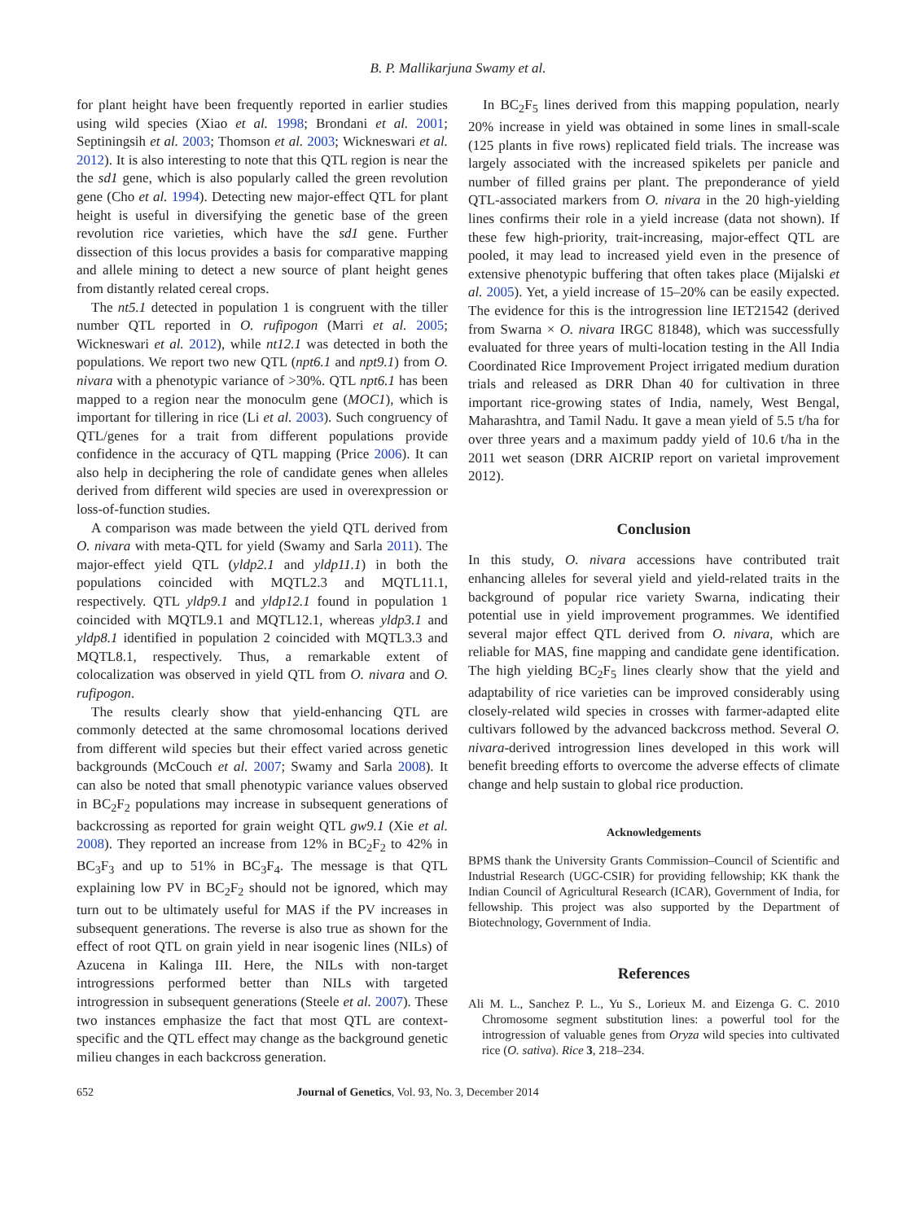B. P. Mallikarjuna Swamy et al.
for plant height have been frequently reported in earlier studies using wild species (Xiao et al. 1998; Brondani et al. 2001; Septiningsih et al. 2003; Thomson et al. 2003; Wickneswari et al. 2012). It is also interesting to note that this QTL region is near the the sd1 gene, which is also popularly called the green revolution gene (Cho et al. 1994). Detecting new major-effect QTL for plant height is useful in diversifying the genetic base of the green revolution rice varieties, which have the sd1 gene. Further dissection of this locus provides a basis for comparative mapping and allele mining to detect a new source of plant height genes from distantly related cereal crops.
The nt5.1 detected in population 1 is congruent with the tiller number QTL reported in O. rufipogon (Marri et al. 2005; Wickneswari et al. 2012), while nt12.1 was detected in both the populations. We report two new QTL (npt6.1 and npt9.1) from O. nivara with a phenotypic variance of >30%. QTL npt6.1 has been mapped to a region near the monoculm gene (MOC1), which is important for tillering in rice (Li et al. 2003). Such congruency of QTL/genes for a trait from different populations provide confidence in the accuracy of QTL mapping (Price 2006). It can also help in deciphering the role of candidate genes when alleles derived from different wild species are used in overexpression or loss-of-function studies.
A comparison was made between the yield QTL derived from O. nivara with meta-QTL for yield (Swamy and Sarla 2011). The major-effect yield QTL (yldp2.1 and yldp11.1) in both the populations coincided with MQTL2.3 and MQTL11.1, respectively. QTL yldp9.1 and yldp12.1 found in population 1 coincided with MQTL9.1 and MQTL12.1, whereas yldp3.1 and yldp8.1 identified in population 2 coincided with MQTL3.3 and MQTL8.1, respectively. Thus, a remarkable extent of colocalization was observed in yield QTL from O. nivara and O. rufipogon.
The results clearly show that yield-enhancing QTL are commonly detected at the same chromosomal locations derived from different wild species but their effect varied across genetic backgrounds (McCouch et al. 2007; Swamy and Sarla 2008). It can also be noted that small phenotypic variance values observed in BC<sub>2</sub>F<sub>2</sub> populations may increase in subsequent generations of backcrossing as reported for grain weight QTL gw9.1 (Xie et al. 2008). They reported an increase from 12% in BC<sub>2</sub>F<sub>2</sub> to 42% in BC<sub>3</sub>F<sub>3</sub> and up to 51% in BC<sub>3</sub>F<sub>4</sub>. The message is that QTL explaining low PV in BC<sub>2</sub>F<sub>2</sub> should not be ignored, which may turn out to be ultimately useful for MAS if the PV increases in subsequent generations. The reverse is also true as shown for the effect of root QTL on grain yield in near isogenic lines (NILs) of Azucena in Kalinga III. Here, the NILs with non-target introgressions performed better than NILs with targeted introgression in subsequent generations (Steele et al. 2007). These two instances emphasize the fact that most QTL are context-specific and the QTL effect may change as the background genetic milieu changes in each backcross generation.
In BC<sub>2</sub>F<sub>5</sub> lines derived from this mapping population, nearly 20% increase in yield was obtained in some lines in small-scale (125 plants in five rows) replicated field trials. The increase was largely associated with the increased spikelets per panicle and number of filled grains per plant. The preponderance of yield QTL-associated markers from O. nivara in the 20 high-yielding lines confirms their role in a yield increase (data not shown). If these few high-priority, trait-increasing, major-effect QTL are pooled, it may lead to increased yield even in the presence of extensive phenotypic buffering that often takes place (Mijalski et al. 2005). Yet, a yield increase of 15–20% can be easily expected. The evidence for this is the introgression line IET21542 (derived from Swarna × O. nivara IRGC 81848), which was successfully evaluated for three years of multi-location testing in the All India Coordinated Rice Improvement Project irrigated medium duration trials and released as DRR Dhan 40 for cultivation in three important rice-growing states of India, namely, West Bengal, Maharashtra, and Tamil Nadu. It gave a mean yield of 5.5 t/ha for over three years and a maximum paddy yield of 10.6 t/ha in the 2011 wet season (DRR AICRIP report on varietal improvement 2012).
Conclusion
In this study, O. nivara accessions have contributed trait enhancing alleles for several yield and yield-related traits in the background of popular rice variety Swarna, indicating their potential use in yield improvement programmes. We identified several major effect QTL derived from O. nivara, which are reliable for MAS, fine mapping and candidate gene identification. The high yielding BC<sub>2</sub>F<sub>5</sub> lines clearly show that the yield and adaptability of rice varieties can be improved considerably using closely-related wild species in crosses with farmer-adapted elite cultivars followed by the advanced backcross method. Several O. nivara-derived introgression lines developed in this work will benefit breeding efforts to overcome the adverse effects of climate change and help sustain to global rice production.
Acknowledgements
BPMS thank the University Grants Commission–Council of Scientific and Industrial Research (UGC-CSIR) for providing fellowship; KK thank the Indian Council of Agricultural Research (ICAR), Government of India, for fellowship. This project was also supported by the Department of Biotechnology, Government of India.
References
Ali M. L., Sanchez P. L., Yu S., Lorieux M. and Eizenga G. C. 2010 Chromosome segment substitution lines: a powerful tool for the introgression of valuable genes from Oryza wild species into cultivated rice (O. sativa). Rice 3, 218–234.
652 Journal of Genetics, Vol. 93, No. 3, December 2014